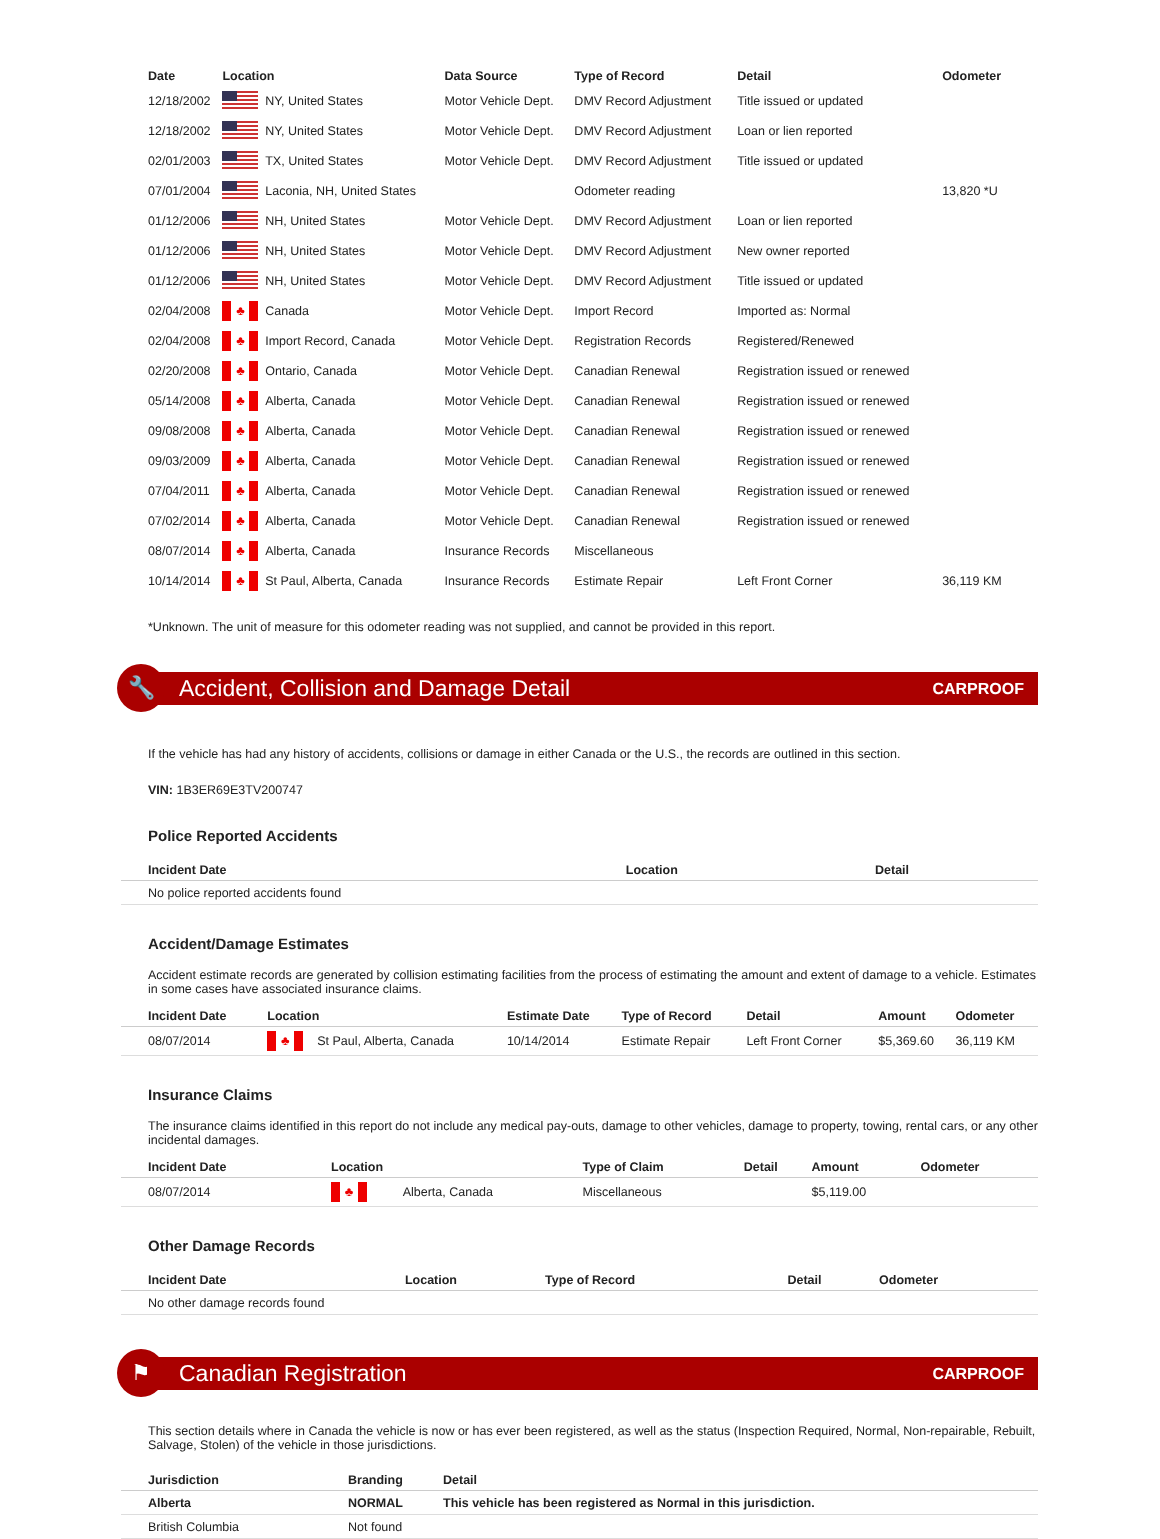| Date | Location | | Data Source | Type of Record | Detail | Odometer |
| --- | --- | --- | --- | --- | --- | --- |
| 12/18/2002 | | NY, United States | Motor Vehicle Dept. | DMV Record Adjustment | Title issued or updated | |
| 12/18/2002 | | NY, United States | Motor Vehicle Dept. | DMV Record Adjustment | Loan or lien reported | |
| 02/01/2003 | | TX, United States | Motor Vehicle Dept. | DMV Record Adjustment | Title issued or updated | |
| 07/01/2004 | | Laconia, NH, United States | | Odometer reading | | 13,820 *U |
| 01/12/2006 | | NH, United States | Motor Vehicle Dept. | DMV Record Adjustment | Loan or lien reported | |
| 01/12/2006 | | NH, United States | Motor Vehicle Dept. | DMV Record Adjustment | New owner reported | |
| 01/12/2006 | | NH, United States | Motor Vehicle Dept. | DMV Record Adjustment | Title issued or updated | |
| 02/04/2008 | ♣ | Canada | Motor Vehicle Dept. | Import Record | Imported as: Normal | |
| 02/04/2008 | ♣ | Import Record, Canada | Motor Vehicle Dept. | Registration Records | Registered/Renewed | |
| 02/20/2008 | ♣ | Ontario, Canada | Motor Vehicle Dept. | Canadian Renewal | Registration issued or renewed | |
| 05/14/2008 | ♣ | Alberta, Canada | Motor Vehicle Dept. | Canadian Renewal | Registration issued or renewed | |
| 09/08/2008 | ♣ | Alberta, Canada | Motor Vehicle Dept. | Canadian Renewal | Registration issued or renewed | |
| 09/03/2009 | ♣ | Alberta, Canada | Motor Vehicle Dept. | Canadian Renewal | Registration issued or renewed | |
| 07/04/2011 | ♣ | Alberta, Canada | Motor Vehicle Dept. | Canadian Renewal | Registration issued or renewed | |
| 07/02/2014 | ♣ | Alberta, Canada | Motor Vehicle Dept. | Canadian Renewal | Registration issued or renewed | |
| 08/07/2014 | ♣ | Alberta, Canada | Insurance Records | Miscellaneous | | |
| 10/14/2014 | ♣ | St Paul, Alberta, Canada | Insurance Records | Estimate Repair | Left Front Corner | 36,119 KM |
*Unknown. The unit of measure for this odometer reading was not supplied, and cannot be provided in this report.
🔧
Accident, Collision and Damage Detail
CARPROOF
If the vehicle has had any history of accidents, collisions or damage in either Canada or the U.S., the records are outlined in this section.
VIN: 1B3ER69E3TV200747
Police Reported Accidents
| Incident Date | Location | Detail |
| --- | --- | --- |
| No police reported accidents found | | |
Accident/Damage Estimates
Accident estimate records are generated by collision estimating facilities from the process of estimating the amount and extent of damage to a vehicle. Estimates in some cases have associated insurance claims.
| Incident Date | Location | | Estimate Date | Type of Record | Detail | Amount | Odometer |
| --- | --- | --- | --- | --- | --- | --- | --- |
| 08/07/2014 | ♣ | St Paul, Alberta, Canada | 10/14/2014 | Estimate Repair | Left Front Corner | $5,369.60 | 36,119 KM |
Insurance Claims
The insurance claims identified in this report do not include any medical pay-outs, damage to other vehicles, damage to property, towing, rental cars, or any other incidental damages.
| Incident Date | Location | | Type of Claim | Detail | Amount | Odometer |
| --- | --- | --- | --- | --- | --- | --- |
| 08/07/2014 | ♣ | Alberta, Canada | Miscellaneous | | $5,119.00 | |
Other Damage Records
| Incident Date | Location | Type of Record | Detail | Odometer |
| --- | --- | --- | --- | --- |
| No other damage records found | | | | |
⚑
Canadian Registration
CARPROOF
This section details where in Canada the vehicle is now or has ever been registered, as well as the status (Inspection Required, Normal, Non-repairable, Rebuilt, Salvage, Stolen) of the vehicle in those jurisdictions.
| Jurisdiction | Branding | Detail |
| --- | --- | --- |
| Alberta | NORMAL | This vehicle has been registered as Normal in this jurisdiction. |
| British Columbia | Not found | |